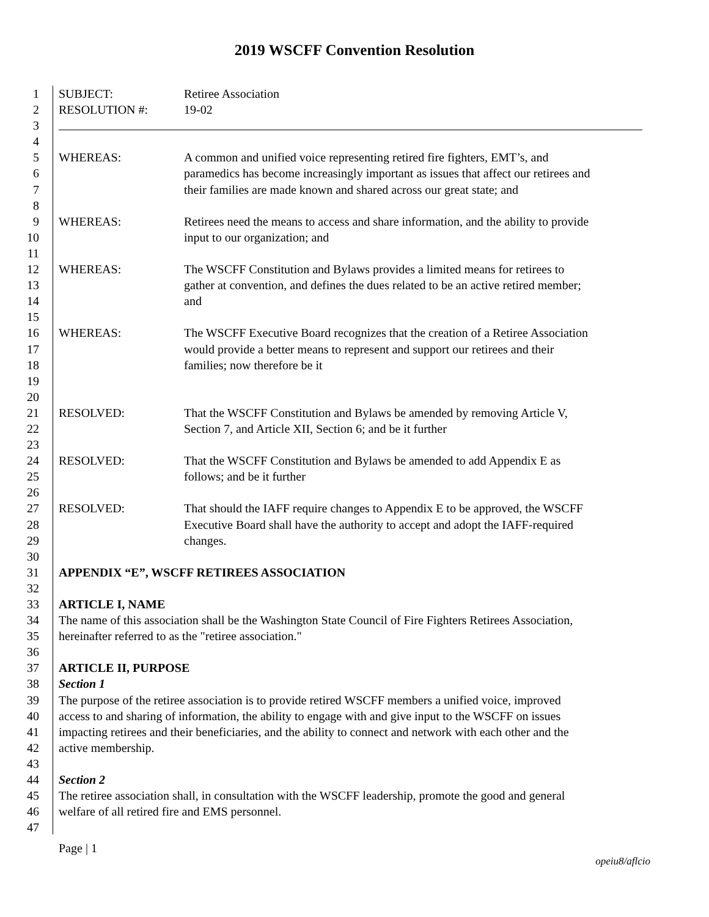2019 WSCFF Convention Resolution
1 SUBJECT: Retiree Association
2 RESOLUTION #: 19-02
3
4
5 WHEREAS: A common and unified voice representing retired fire fighters, EMT’s, and
6 paramedics has become increasingly important as issues that affect our retirees and
7 their families are made known and shared across our great state; and
8
9 WHEREAS: Retirees need the means to access and share information, and the ability to provide
10 input to our organization; and
11
12 WHEREAS: The WSCFF Constitution and Bylaws provides a limited means for retirees to
13 gather at convention, and defines the dues related to be an active retired member;
14 and
15
16 WHEREAS: The WSCFF Executive Board recognizes that the creation of a Retiree Association
17 would provide a better means to represent and support our retirees and their
18 families; now therefore be it
19
20
21 RESOLVED: That the WSCFF Constitution and Bylaws be amended by removing Article V,
22 Section 7, and Article XII, Section 6; and be it further
23
24 RESOLVED: That the WSCFF Constitution and Bylaws be amended to add Appendix E as
25 follows; and be it further
26
27 RESOLVED: That should the IAFF require changes to Appendix E to be approved, the WSCFF
28 Executive Board shall have the authority to accept and adopt the IAFF-required
29 changes.
30
31 APPENDIX “E”, WSCFF RETIREES ASSOCIATION
32
33 ARTICLE I, NAME
34 The name of this association shall be the Washington State Council of Fire Fighters Retirees Association,
35 hereinafter referred to as the "retiree association."
36
37 ARTICLE II, PURPOSE
38 Section 1
39 The purpose of the retiree association is to provide retired WSCFF members a unified voice, improved
40 access to and sharing of information, the ability to engage with and give input to the WSCFF on issues
41 impacting retirees and their beneficiaries, and the ability to connect and network with each other and the
42 active membership.
43
44 Section 2
45 The retiree association shall, in consultation with the WSCFF leadership, promote the good and general
46 welfare of all retired fire and EMS personnel.
47
Page | 1
opeiu8/aflcio